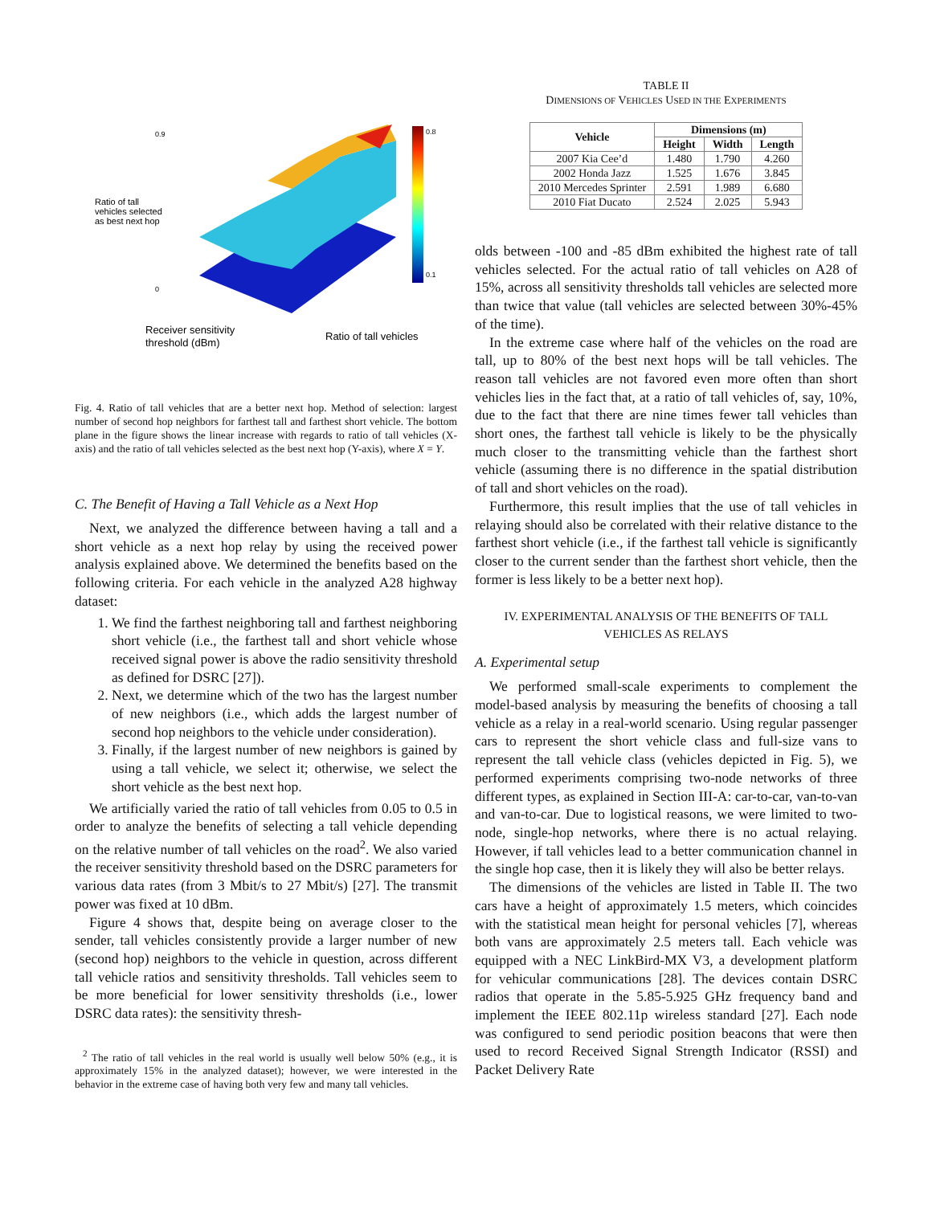Ratio of tall
vehicles selected
as best next hop
0.9
0
0.8
0.1
Receiver sensitivity
threshold (dBm)
Ratio of tall vehicles
Fig. 4. Ratio of tall vehicles that are a better next hop. Method of selection: largest number of second hop neighbors for farthest tall and farthest short vehicle. The bottom plane in the figure shows the linear increase with regards to ratio of tall vehicles (X-axis) and the ratio of tall vehicles selected as the best next hop (Y-axis), where X = Y.
C. The Benefit of Having a Tall Vehicle as a Next Hop
Next, we analyzed the difference between having a tall and a short vehicle as a next hop relay by using the received power analysis explained above. We determined the benefits based on the following criteria. For each vehicle in the analyzed A28 highway dataset:
1. We find the farthest neighboring tall and farthest neighboring short vehicle (i.e., the farthest tall and short vehicle whose received signal power is above the radio sensitivity threshold as defined for DSRC [27]).
2. Next, we determine which of the two has the largest number of new neighbors (i.e., which adds the largest number of second hop neighbors to the vehicle under consideration).
3. Finally, if the largest number of new neighbors is gained by using a tall vehicle, we select it; otherwise, we select the short vehicle as the best next hop.
We artificially varied the ratio of tall vehicles from 0.05 to 0.5 in order to analyze the benefits of selecting a tall vehicle depending on the relative number of tall vehicles on the road<sup>2</sup>. We also varied the receiver sensitivity threshold based on the DSRC parameters for various data rates (from 3 Mbit/s to 27 Mbit/s) [27]. The transmit power was fixed at 10 dBm.
Figure 4 shows that, despite being on average closer to the sender, tall vehicles consistently provide a larger number of new (second hop) neighbors to the vehicle in question, across different tall vehicle ratios and sensitivity thresholds. Tall vehicles seem to be more beneficial for lower sensitivity thresholds (i.e., lower DSRC data rates): the sensitivity thresh-
<sup>2</sup> The ratio of tall vehicles in the real world is usually well below 50% (e.g., it is approximately 15% in the analyzed dataset); however, we were interested in the behavior in the extreme case of having both very few and many tall vehicles.
TABLE II
DIMENSIONS OF VEHICLES USED IN THE EXPERIMENTS
| Vehicle | Dimensions (m) | | |
| --- | --- | --- | --- |
| | Height | Width | Length |
| 2007 Kia Cee’d | 1.480 | 1.790 | 4.260 |
| 2002 Honda Jazz | 1.525 | 1.676 | 3.845 |
| 2010 Mercedes Sprinter | 2.591 | 1.989 | 6.680 |
| 2010 Fiat Ducato | 2.524 | 2.025 | 5.943 |
olds between -100 and -85 dBm exhibited the highest rate of tall vehicles selected. For the actual ratio of tall vehicles on A28 of 15%, across all sensitivity thresholds tall vehicles are selected more than twice that value (tall vehicles are selected between 30%-45% of the time).
In the extreme case where half of the vehicles on the road are tall, up to 80% of the best next hops will be tall vehicles. The reason tall vehicles are not favored even more often than short vehicles lies in the fact that, at a ratio of tall vehicles of, say, 10%, due to the fact that there are nine times fewer tall vehicles than short ones, the farthest tall vehicle is likely to be the physically much closer to the transmitting vehicle than the farthest short vehicle (assuming there is no difference in the spatial distribution of tall and short vehicles on the road).
Furthermore, this result implies that the use of tall vehicles in relaying should also be correlated with their relative distance to the farthest short vehicle (i.e., if the farthest tall vehicle is significantly closer to the current sender than the farthest short vehicle, then the former is less likely to be a better next hop).
IV. EXPERIMENTAL ANALYSIS OF THE BENEFITS OF TALL
VEHICLES AS RELAYS
A. Experimental setup
We performed small-scale experiments to complement the model-based analysis by measuring the benefits of choosing a tall vehicle as a relay in a real-world scenario. Using regular passenger cars to represent the short vehicle class and full-size vans to represent the tall vehicle class (vehicles depicted in Fig. 5), we performed experiments comprising two-node networks of three different types, as explained in Section III-A: car-to-car, van-to-van and van-to-car. Due to logistical reasons, we were limited to two-node, single-hop networks, where there is no actual relaying. However, if tall vehicles lead to a better communication channel in the single hop case, then it is likely they will also be better relays.
The dimensions of the vehicles are listed in Table II. The two cars have a height of approximately 1.5 meters, which coincides with the statistical mean height for personal vehicles [7], whereas both vans are approximately 2.5 meters tall. Each vehicle was equipped with a NEC LinkBird-MX V3, a development platform for vehicular communications [28]. The devices contain DSRC radios that operate in the 5.85-5.925 GHz frequency band and implement the IEEE 802.11p wireless standard [27]. Each node was configured to send periodic position beacons that were then used to record Received Signal Strength Indicator (RSSI) and Packet Delivery Rate